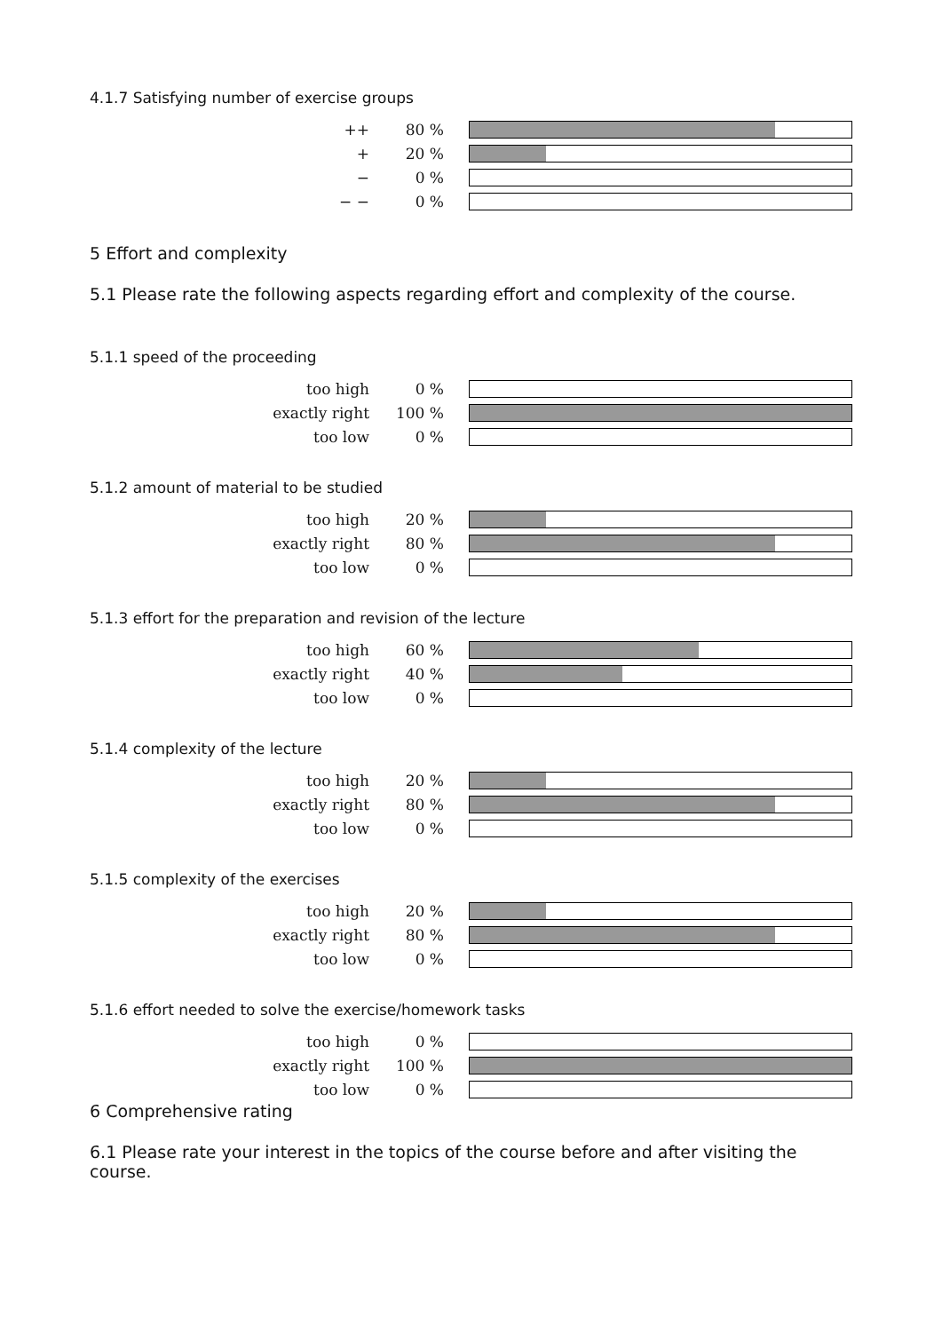4.1.7 Satisfying number of exercise groups
| ++ | 80 % | |
| + | 20 % | |
| − | 0 % | |
| − − | 0 % | |
5 Effort and complexity
5.1 Please rate the following aspects regarding effort and complexity of the course.
5.1.1 speed of the proceeding
| too high | 0 % | |
| exactly right | 100 % | |
| too low | 0 % | |
5.1.2 amount of material to be studied
| too high | 20 % | |
| exactly right | 80 % | |
| too low | 0 % | |
5.1.3 effort for the preparation and revision of the lecture
| too high | 60 % | |
| exactly right | 40 % | |
| too low | 0 % | |
5.1.4 complexity of the lecture
| too high | 20 % | |
| exactly right | 80 % | |
| too low | 0 % | |
5.1.5 complexity of the exercises
| too high | 20 % | |
| exactly right | 80 % | |
| too low | 0 % | |
5.1.6 effort needed to solve the exercise/homework tasks
| too high | 0 % | |
| exactly right | 100 % | |
| too low | 0 % | |
6 Comprehensive rating
6.1 Please rate your interest in the topics of the course before and after visiting the course.